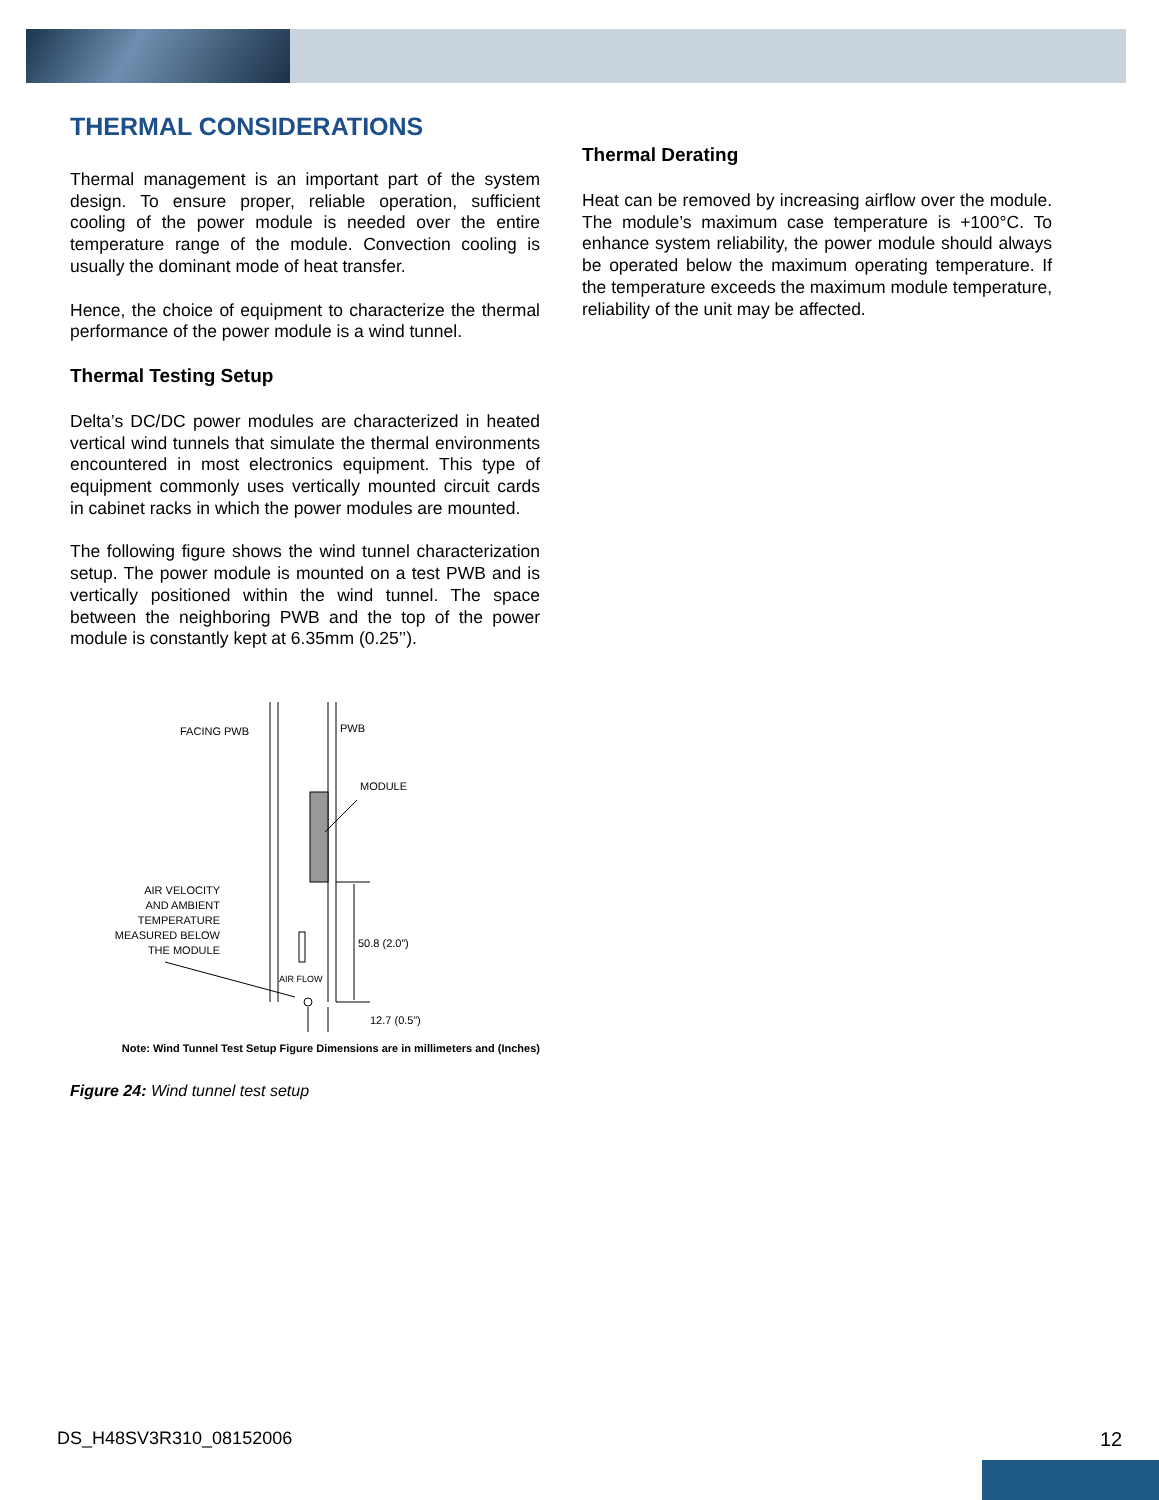THERMAL CONSIDERATIONS
Thermal management is an important part of the system design. To ensure proper, reliable operation, sufficient cooling of the power module is needed over the entire temperature range of the module. Convection cooling is usually the dominant mode of heat transfer.
Hence, the choice of equipment to characterize the thermal performance of the power module is a wind tunnel.
Thermal Testing Setup
Delta’s DC/DC power modules are characterized in heated vertical wind tunnels that simulate the thermal environments encountered in most electronics equipment. This type of equipment commonly uses vertically mounted circuit cards in cabinet racks in which the power modules are mounted.
The following figure shows the wind tunnel characterization setup. The power module is mounted on a test PWB and is vertically positioned within the wind tunnel. The space between the neighboring PWB and the top of the power module is constantly kept at 6.35mm (0.25’’).
FACING PWB
PWB
MODULE
AIR VELOCITY
AND AMBIENT
TEMPERATURE
MEASURED BELOW
THE MODULE
50.8 (2.0”)
AIR FLOW
12.7 (0.5”)
Note: Wind Tunnel Test Setup Figure Dimensions are in millimeters and (Inches)
Figure 24: Wind tunnel test setup
Thermal Derating
Heat can be removed by increasing airflow over the module. The module’s maximum case temperature is +100°C. To enhance system reliability, the power module should always be operated below the maximum operating temperature. If the temperature exceeds the maximum module temperature, reliability of the unit may be affected.
DS_H48SV3R310_08152006 12